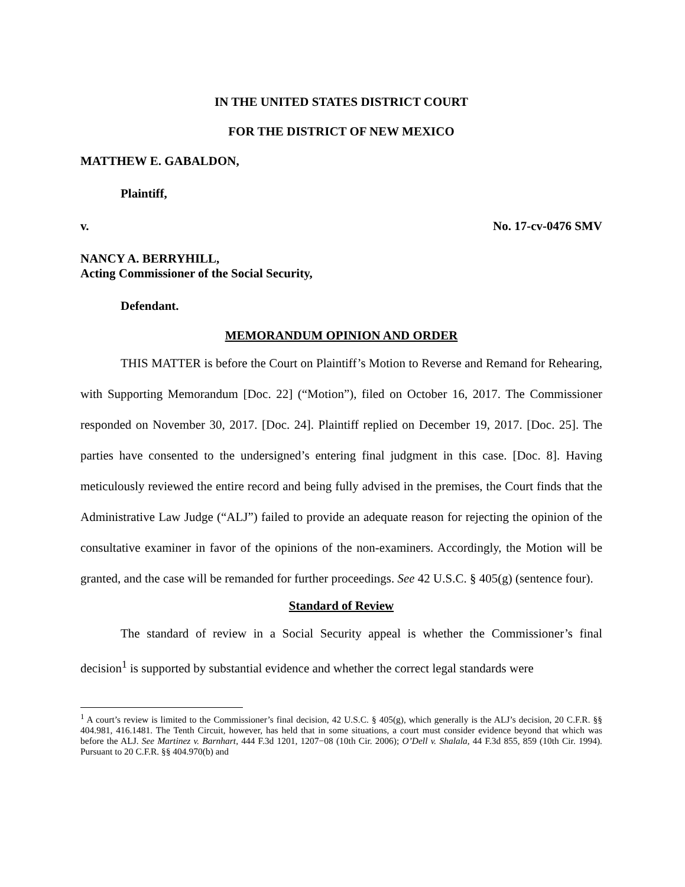IN THE UNITED STATES DISTRICT COURT
FOR THE DISTRICT OF NEW MEXICO
MATTHEW E. GABALDON,
Plaintiff,
v. No. 17-cv-0476 SMV
NANCY A. BERRYHILL,
Acting Commissioner of the Social Security,
Defendant.
MEMORANDUM OPINION AND ORDER
THIS MATTER is before the Court on Plaintiff’s Motion to Reverse and Remand for Rehearing, with Supporting Memorandum [Doc. 22] (“Motion”), filed on October 16, 2017. The Commissioner responded on November 30, 2017. [Doc. 24]. Plaintiff replied on December 19, 2017. [Doc. 25]. The parties have consented to the undersigned’s entering final judgment in this case. [Doc. 8]. Having meticulously reviewed the entire record and being fully advised in the premises, the Court finds that the Administrative Law Judge (“ALJ”) failed to provide an adequate reason for rejecting the opinion of the consultative examiner in favor of the opinions of the non-examiners. Accordingly, the Motion will be granted, and the case will be remanded for further proceedings. See 42 U.S.C. § 405(g) (sentence four).
Standard of Review
The standard of review in a Social Security appeal is whether the Commissioner’s final decision<sup>1</sup> is supported by substantial evidence and whether the correct legal standards were
<sup>1</sup> A court’s review is limited to the Commissioner’s final decision, 42 U.S.C. § 405(g), which generally is the ALJ’s decision, 20 C.F.R. §§ 404.981, 416.1481. The Tenth Circuit, however, has held that in some situations, a court must consider evidence beyond that which was before the ALJ. See Martinez v. Barnhart, 444 F.3d 1201, 1207−08 (10th Cir. 2006); O’Dell v. Shalala, 44 F.3d 855, 859 (10th Cir. 1994). Pursuant to 20 C.F.R. §§ 404.970(b) and